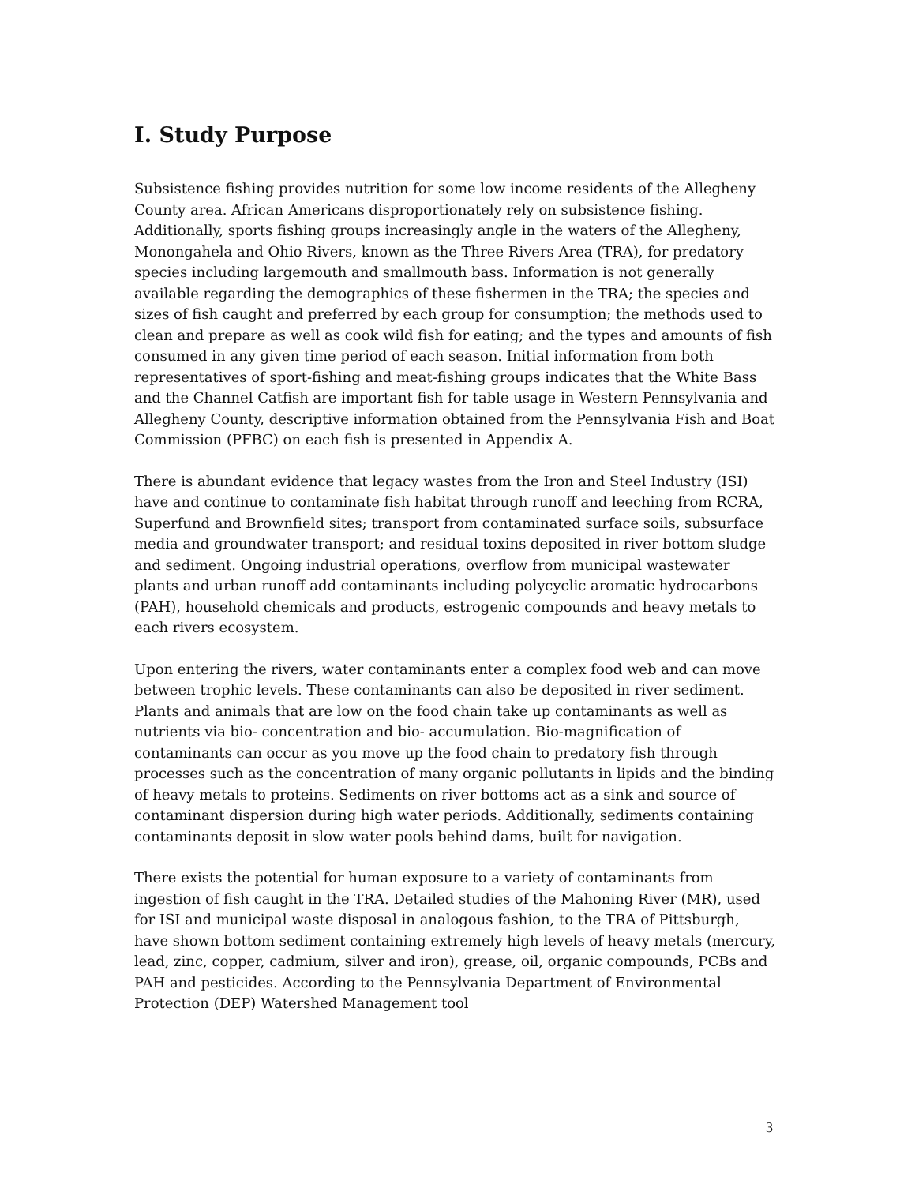I. Study Purpose
Subsistence fishing provides nutrition for some low income residents of the Allegheny County area. African Americans disproportionately rely on subsistence fishing. Additionally, sports fishing groups increasingly angle in the waters of the Allegheny, Monongahela and Ohio Rivers, known as the Three Rivers Area (TRA), for predatory species including largemouth and smallmouth bass. Information is not generally available regarding the demographics of these fishermen in the TRA; the species and sizes of fish caught and preferred by each group for consumption; the methods used to clean and prepare as well as cook wild fish for eating; and the types and amounts of fish consumed in any given time period of each season. Initial information from both representatives of sport-fishing and meat-fishing groups indicates that the White Bass and the Channel Catfish are important fish for table usage in Western Pennsylvania and Allegheny County, descriptive information obtained from the Pennsylvania Fish and Boat Commission (PFBC) on each fish is presented in Appendix A.
There is abundant evidence that legacy wastes from the Iron and Steel Industry (ISI) have and continue to contaminate fish habitat through runoff and leeching from RCRA, Superfund and Brownfield sites; transport from contaminated surface soils, subsurface media and groundwater transport; and residual toxins deposited in river bottom sludge and sediment. Ongoing industrial operations, overflow from municipal wastewater plants and urban runoff add contaminants including polycyclic aromatic hydrocarbons (PAH), household chemicals and products, estrogenic compounds and heavy metals to each rivers ecosystem.
Upon entering the rivers, water contaminants enter a complex food web and can move between trophic levels. These contaminants can also be deposited in river sediment. Plants and animals that are low on the food chain take up contaminants as well as nutrients via bio- concentration and bio- accumulation. Bio-magnification of contaminants can occur as you move up the food chain to predatory fish through processes such as the concentration of many organic pollutants in lipids and the binding of heavy metals to proteins. Sediments on river bottoms act as a sink and source of contaminant dispersion during high water periods. Additionally, sediments containing contaminants deposit in slow water pools behind dams, built for navigation.
There exists the potential for human exposure to a variety of contaminants from ingestion of fish caught in the TRA. Detailed studies of the Mahoning River (MR), used for ISI and municipal waste disposal in analogous fashion, to the TRA of Pittsburgh, have shown bottom sediment containing extremely high levels of heavy metals (mercury, lead, zinc, copper, cadmium, silver and iron), grease, oil, organic compounds, PCBs and PAH and pesticides. According to the Pennsylvania Department of Environmental Protection (DEP) Watershed Management tool
3